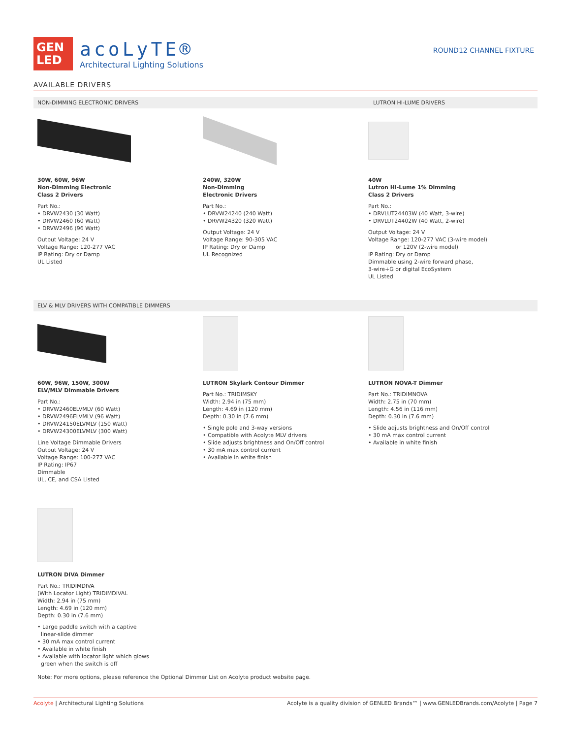GEN
LED
acoLyTE®
Architectural Lighting Solutions
ROUND12 CHANNEL FIXTURE
AVAILABLE DRIVERS
NON-DIMMING ELECTRONIC DRIVERS LUTRON HI-LUME DRIVERS
30W, 60W, 96W
Non-Dimming Electronic
Class 2 Drivers
Part No.:
• DRVW2430 (30 Watt)
• DRVW2460 (60 Watt)
• DRVW2496 (96 Watt)
Output Voltage: 24 V
Voltage Range: 120-277 VAC
IP Rating: Dry or Damp
UL Listed
240W, 320W
Non-Dimming
Electronic Drivers
Part No.:
• DRVW24240 (240 Watt)
• DRVW24320 (320 Watt)
Output Voltage: 24 V
Voltage Range: 90-305 VAC
IP Rating: Dry or Damp
UL Recognized
40W
Lutron Hi-Lume 1% Dimming
Class 2 Drivers
Part No.:
• DRVLUT24403W (40 Watt, 3-wire)
• DRVLUT24402W (40 Watt, 2-wire)
Output Voltage: 24 V
Voltage Range: 120-277 VAC (3-wire model)
or 120V (2-wire model)
IP Rating: Dry or Damp
Dimmable using 2-wire forward phase,
3-wire+G or digital EcoSystem
UL Listed
ELV & MLV DRIVERS WITH COMPATIBLE DIMMERS
60W, 96W, 150W, 300W
ELV/MLV Dimmable Drivers
Part No.:
• DRVW2460ELVMLV (60 Watt)
• DRVW2496ELVMLV (96 Watt)
• DRVW24150ELVMLV (150 Watt)
• DRVW24300ELVMLV (300 Watt)
Line Voltage Dimmable Drivers
Output Voltage: 24 V
Voltage Range: 100-277 VAC
IP Rating: IP67
Dimmable
UL, CE, and CSA Listed
LUTRON Skylark Contour Dimmer
Part No.: TRIDIMSKY
Width: 2.94 in (75 mm)
Length: 4.69 in (120 mm)
Depth: 0.30 in (7.6 mm)
• Single pole and 3-way versions
• Compatible with Acolyte MLV drivers
• Slide adjusts brightness and On/Off control
• 30 mA max control current
• Available in white finish
LUTRON NOVA-T Dimmer
Part No.: TRIDIMNOVA
Width: 2.75 in (70 mm)
Length: 4.56 in (116 mm)
Depth: 0.30 in (7.6 mm)
• Slide adjusts brightness and On/Off control
• 30 mA max control current
• Available in white finish
LUTRON DIVA Dimmer
Part No.: TRIDIMDIVA
(With Locator Light) TRIDIMDIVAL
Width: 2.94 in (75 mm)
Length: 4.69 in (120 mm)
Depth: 0.30 in (7.6 mm)
• Large paddle switch with a captive
linear-slide dimmer
• 30 mA max control current
• Available in white finish
• Available with locator light which glows
green when the switch is off
Note: For more options, please reference the Optional Dimmer List on Acolyte product website page.
Acolyte | Architectural Lighting Solutions Acolyte is a quality division of GENLED Brands™ | www.GENLEDBrands.com/Acolyte | Page 7